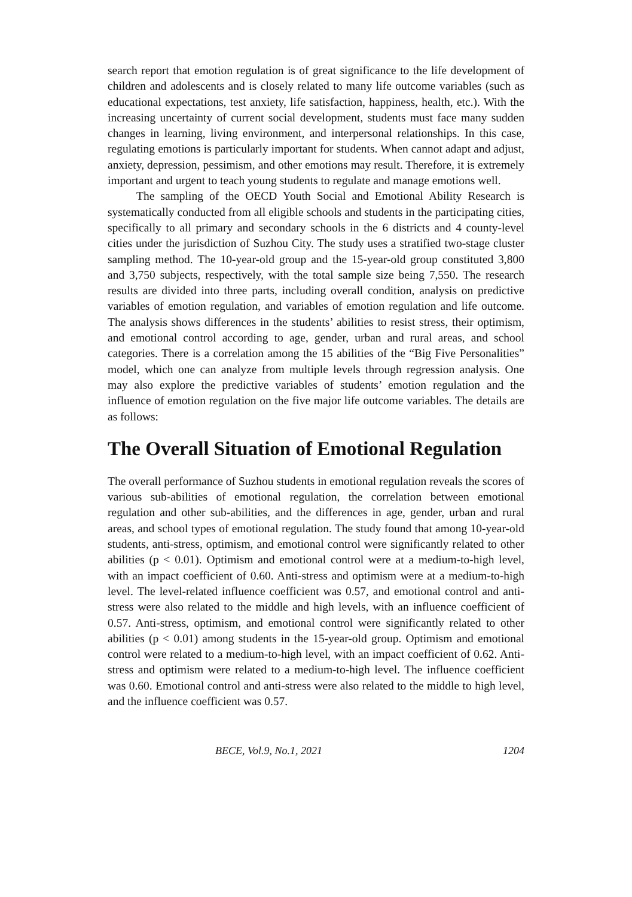search report that emotion regulation is of great significance to the life development of children and adolescents and is closely related to many life outcome variables (such as educational expectations, test anxiety, life satisfaction, happiness, health, etc.). With the increasing uncertainty of current social development, students must face many sudden changes in learning, living environment, and interpersonal relationships. In this case, regulating emotions is particularly important for students. When cannot adapt and adjust, anxiety, depression, pessimism, and other emotions may result. Therefore, it is extremely important and urgent to teach young students to regulate and manage emotions well.
The sampling of the OECD Youth Social and Emotional Ability Research is systematically conducted from all eligible schools and students in the participating cities, specifically to all primary and secondary schools in the 6 districts and 4 county-level cities under the jurisdiction of Suzhou City. The study uses a stratified two-stage cluster sampling method. The 10-year-old group and the 15-year-old group constituted 3,800 and 3,750 subjects, respectively, with the total sample size being 7,550. The research results are divided into three parts, including overall condition, analysis on predictive variables of emotion regulation, and variables of emotion regulation and life outcome. The analysis shows differences in the students’ abilities to resist stress, their optimism, and emotional control according to age, gender, urban and rural areas, and school categories. There is a correlation among the 15 abilities of the “Big Five Personalities” model, which one can analyze from multiple levels through regression analysis. One may also explore the predictive variables of students’ emotion regulation and the influence of emotion regulation on the five major life outcome variables. The details are as follows:
The Overall Situation of Emotional Regulation
The overall performance of Suzhou students in emotional regulation reveals the scores of various sub-abilities of emotional regulation, the correlation between emotional regulation and other sub-abilities, and the differences in age, gender, urban and rural areas, and school types of emotional regulation. The study found that among 10-year-old students, anti-stress, optimism, and emotional control were significantly related to other abilities (p < 0.01). Optimism and emotional control were at a medium-to-high level, with an impact coefficient of 0.60. Anti-stress and optimism were at a medium-to-high level. The level-related influence coefficient was 0.57, and emotional control and anti-stress were also related to the middle and high levels, with an influence coefficient of 0.57. Anti-stress, optimism, and emotional control were significantly related to other abilities (p < 0.01) among students in the 15-year-old group. Optimism and emotional control were related to a medium-to-high level, with an impact coefficient of 0.62. Anti-stress and optimism were related to a medium-to-high level. The influence coefficient was 0.60. Emotional control and anti-stress were also related to the middle to high level, and the influence coefficient was 0.57.
BECE, Vol.9, No.1, 2021 1204